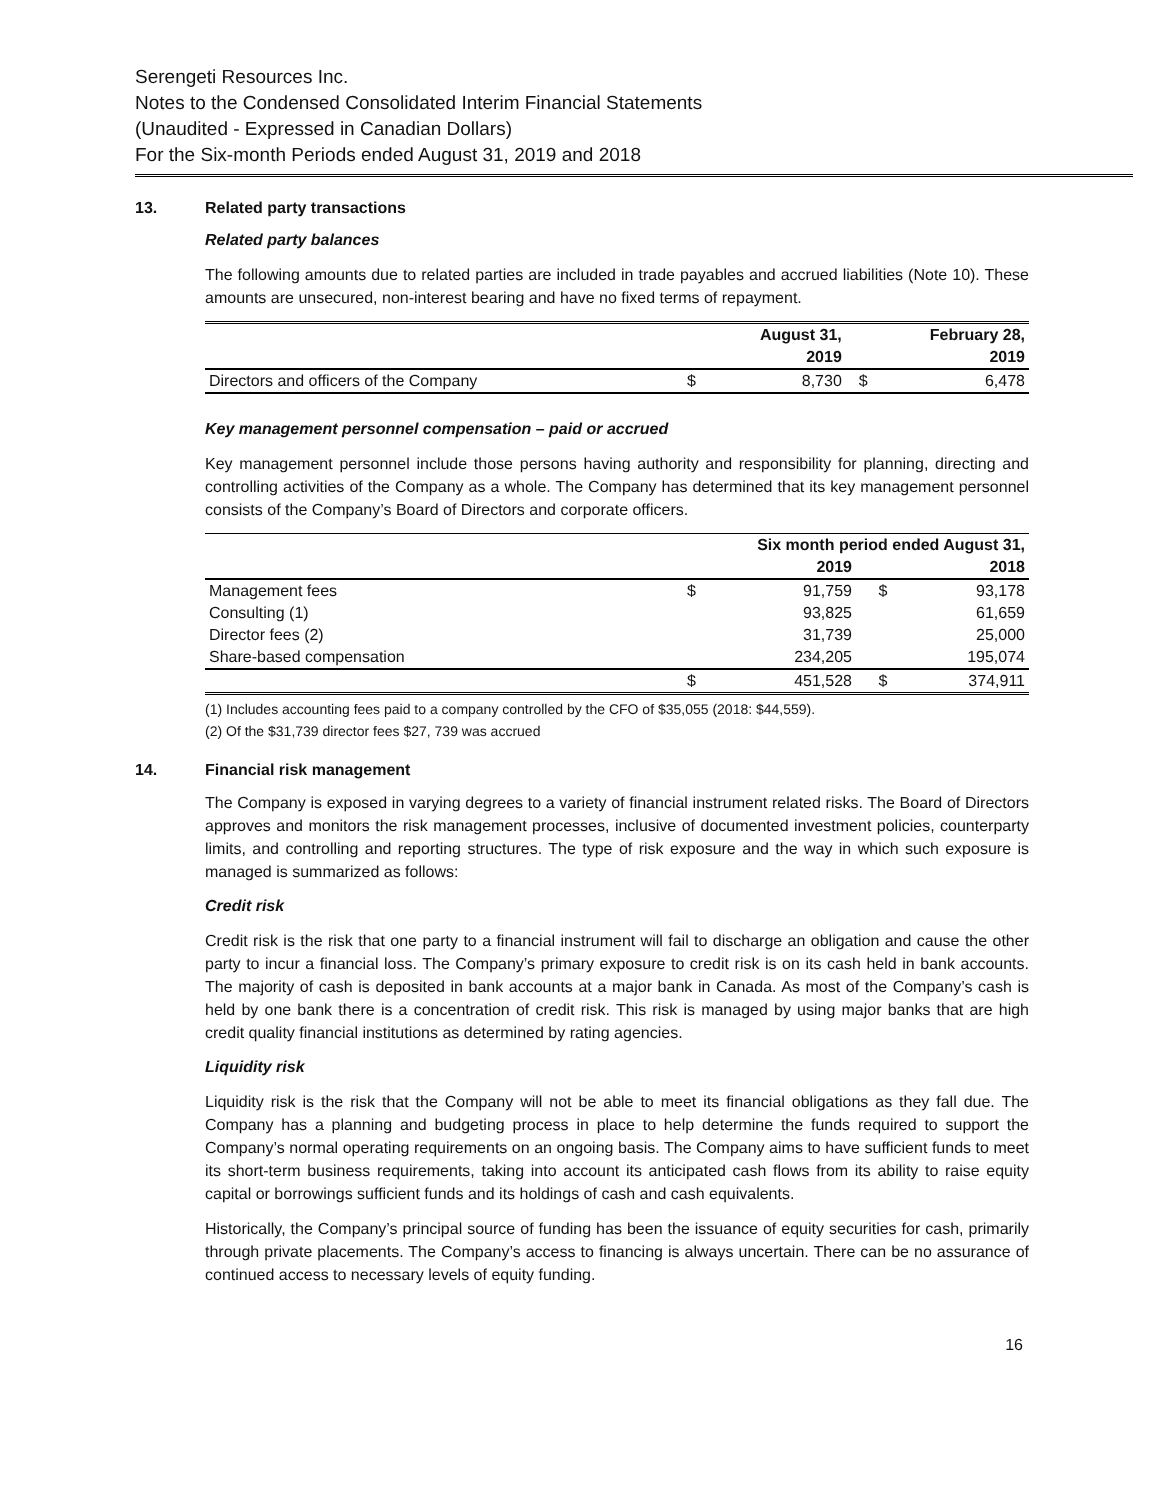Serengeti Resources Inc.
Notes to the Condensed Consolidated Interim Financial Statements
(Unaudited - Expressed in Canadian Dollars)
For the Six-month Periods ended August 31, 2019 and 2018
13. Related party transactions
Related party balances
The following amounts due to related parties are included in trade payables and accrued liabilities (Note 10). These amounts are unsecured, non-interest bearing and have no fixed terms of repayment.
| | | August 31, | | February 28, |
| --- | --- | --- | --- | --- |
| | | 2019 | | 2019 |
| Directors and officers of the Company | $ | 8,730 | $ | 6,478 |
Key management personnel compensation – paid or accrued
Key management personnel include those persons having authority and responsibility for planning, directing and controlling activities of the Company as a whole. The Company has determined that its key management personnel consists of the Company’s Board of Directors and corporate officers.
| | Six month period ended August 31, | | | |
| --- | --- | --- | --- | --- |
| | | 2019 | | 2018 |
| Management fees | $ | 91,759 | $ | 93,178 |
| Consulting (1) | | 93,825 | | 61,659 |
| Director fees (2) | | 31,739 | | 25,000 |
| Share-based compensation | | 234,205 | | 195,074 |
| | $ | 451,528 | $ | 374,911 |
(1) Includes accounting fees paid to a company controlled by the CFO of $35,055 (2018: $44,559).
(2) Of the $31,739 director fees $27, 739 was accrued
14. Financial risk management
The Company is exposed in varying degrees to a variety of financial instrument related risks. The Board of Directors approves and monitors the risk management processes, inclusive of documented investment policies, counterparty limits, and controlling and reporting structures. The type of risk exposure and the way in which such exposure is managed is summarized as follows:
Credit risk
Credit risk is the risk that one party to a financial instrument will fail to discharge an obligation and cause the other party to incur a financial loss. The Company’s primary exposure to credit risk is on its cash held in bank accounts. The majority of cash is deposited in bank accounts at a major bank in Canada. As most of the Company’s cash is held by one bank there is a concentration of credit risk. This risk is managed by using major banks that are high credit quality financial institutions as determined by rating agencies.
Liquidity risk
Liquidity risk is the risk that the Company will not be able to meet its financial obligations as they fall due. The Company has a planning and budgeting process in place to help determine the funds required to support the Company’s normal operating requirements on an ongoing basis. The Company aims to have sufficient funds to meet its short-term business requirements, taking into account its anticipated cash flows from its ability to raise equity capital or borrowings sufficient funds and its holdings of cash and cash equivalents.
Historically, the Company’s principal source of funding has been the issuance of equity securities for cash, primarily through private placements. The Company’s access to financing is always uncertain. There can be no assurance of continued access to necessary levels of equity funding.
16